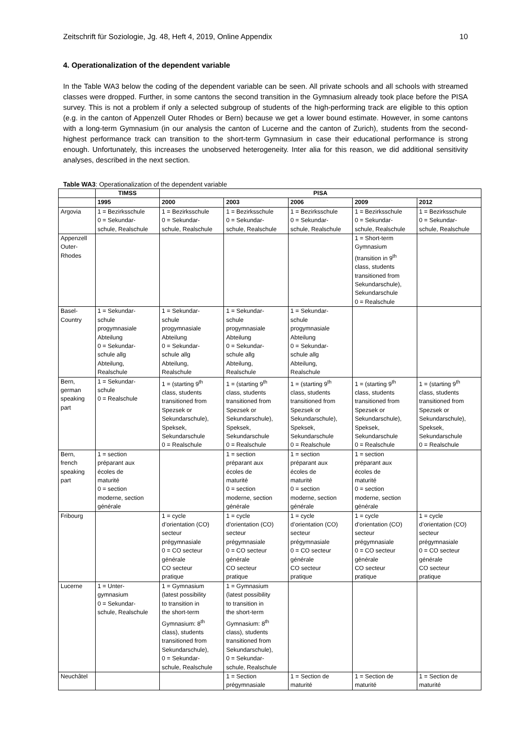Zeitschrift für Soziologie, Jg. 48, Heft 4, 2019, Online Appendix 10
4. Operationalization of the dependent variable
In the Table WA3 below the coding of the dependent variable can be seen. All private schools and all schools with streamed classes were dropped. Further, in some cantons the second transition in the Gymnasium already took place before the PISA survey. This is not a problem if only a selected subgroup of students of the high-performing track are eligible to this option (e.g. in the canton of Appenzell Outer Rhodes or Bern) because we get a lower bound estimate. However, in some cantons with a long-term Gymnasium (in our analysis the canton of Lucerne and the canton of Zurich), students from the second-highest performance track can transition to the short-term Gymnasium in case their educational performance is strong enough. Unfortunately, this increases the unobserved heterogeneity. Inter alia for this reason, we did additional sensitivity analyses, described in the next section.
Table WA3: Operationalization of the dependent variable
| | TIMSS | PISA | | | | |
| --- | --- | --- | --- | --- | --- | --- |
| | 1995 | 2000 | 2003 | 2006 | 2009 | 2012 |
| Argovia | 1 = Bezirksschule 0 = Sekundar- schule, Realschule | 1 = Bezirksschule 0 = Sekundar- schule, Realschule | 1 = Bezirksschule 0 = Sekundar- schule, Realschule | 1 = Bezirksschule 0 = Sekundar- schule, Realschule | 1 = Bezirksschule 0 = Sekundar- schule, Realschule | 1 = Bezirksschule 0 = Sekundar- schule, Realschule |
| Appenzell Outer- Rhodes | | | | | 1 = Short-term Gymnasium (transition in 9<sup>th</sup> class, students transitioned from Sekundarschule), Sekundarschule 0 = Realschule | |
| Basel- Country | 1 = Sekundar- schule progymnasiale Abteilung 0 = Sekundar- schule allg Abteilung, Realschule | 1 = Sekundar- schule progymnasiale Abteilung 0 = Sekundar- schule allg Abteilung, Realschule | 1 = Sekundar- schule progymnasiale Abteilung 0 = Sekundar- schule allg Abteilung, Realschule | 1 = Sekundar- schule progymnasiale Abteilung 0 = Sekundar- schule allg Abteilung, Realschule | | |
| Bern, german speaking part | 1 = Sekundar- schule 0 = Realschule | 1 = (starting 9<sup>th</sup> class, students transitioned from Spezsek or Sekundarschule), Speksek, Sekundarschule 0 = Realschule | 1 = (starting 9<sup>th</sup> class, students transitioned from Spezsek or Sekundarschule), Speksek, Sekundarschule 0 = Realschule | 1 = (starting 9<sup>th</sup> class, students transitioned from Spezsek or Sekundarschule), Speksek, Sekundarschule 0 = Realschule | 1 = (starting 9<sup>th</sup> class, students transitioned from Spezsek or Sekundarschule), Speksek, Sekundarschule 0 = Realschule | 1 = (starting 9<sup>th</sup> class, students transitioned from Spezsek or Sekundarschule), Speksek, Sekundarschule 0 = Realschule |
| Bern, french speaking part | 1 = section préparant aux écoles de maturité 0 = section moderne, section générale | | 1 = section préparant aux écoles de maturité 0 = section moderne, section générale | 1 = section préparant aux écoles de maturité 0 = section moderne, section générale | 1 = section préparant aux écoles de maturité 0 = section moderne, section générale | |
| Fribourg | | 1 = cycle d’orientation (CO) secteur prégymnasiale 0 = CO secteur générale CO secteur pratique | 1 = cycle d’orientation (CO) secteur prégymnasiale 0 = CO secteur générale CO secteur pratique | 1 = cycle d’orientation (CO) secteur prégymnasiale 0 = CO secteur générale CO secteur pratique | 1 = cycle d’orientation (CO) secteur prégymnasiale 0 = CO secteur générale CO secteur pratique | 1 = cycle d’orientation (CO) secteur prégymnasiale 0 = CO secteur générale CO secteur pratique |
| Lucerne | 1 = Unter- gymnasium 0 = Sekundar- schule, Realschule | 1 = Gymnasium (latest possibility to transition in the short-term Gymnasium: 8<sup>th</sup> class), students transitioned from Sekundarschule), 0 = Sekundar- schule, Realschule | 1 = Gymnasium (latest possibility to transition in the short-term Gymnasium: 8<sup>th</sup> class), students transitioned from Sekundarschule), 0 = Sekundar- schule, Realschule | | | |
| Neuchâtel | | | 1 = Section prégymnasiale | 1 = Section de maturité | 1 = Section de maturité | 1 = Section de maturité |